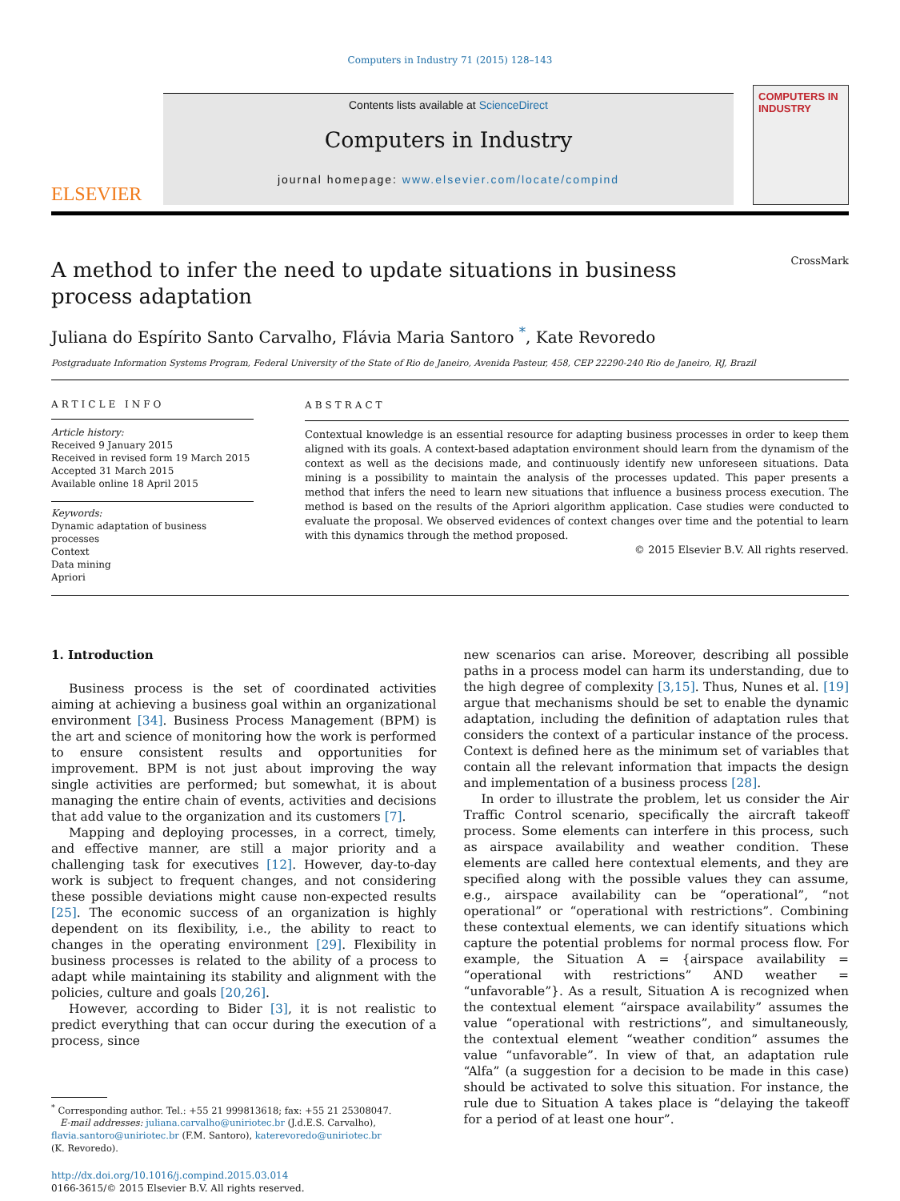Computers in Industry 71 (2015) 128–143
ELSEVIER
Contents lists available at ScienceDirect
Computers in Industry
journal homepage: www.elsevier.com/locate/compind
COMPUTERS IN INDUSTRY
CrossMark
A method to infer the need to update situations in business process adaptation
Juliana do Espírito Santo Carvalho, Flávia Maria Santoro <sup>*</sup>, Kate Revoredo
Postgraduate Information Systems Program, Federal University of the State of Rio de Janeiro, Avenida Pasteur, 458, CEP 22290-240 Rio de Janeiro, RJ, Brazil
ARTICLE INFO
Article history:
Received 9 January 2015
Received in revised form 19 March 2015
Accepted 31 March 2015
Available online 18 April 2015
Keywords:
Dynamic adaptation of business processes
Context
Data mining
Apriori
ABSTRACT
Contextual knowledge is an essential resource for adapting business processes in order to keep them aligned with its goals. A context-based adaptation environment should learn from the dynamism of the context as well as the decisions made, and continuously identify new unforeseen situations. Data mining is a possibility to maintain the analysis of the processes updated. This paper presents a method that infers the need to learn new situations that influence a business process execution. The method is based on the results of the Apriori algorithm application. Case studies were conducted to evaluate the proposal. We observed evidences of context changes over time and the potential to learn with this dynamics through the method proposed.
© 2015 Elsevier B.V. All rights reserved.
1. Introduction
Business process is the set of coordinated activities aiming at achieving a business goal within an organizational environment [34]. Business Process Management (BPM) is the art and science of monitoring how the work is performed to ensure consistent results and opportunities for improvement. BPM is not just about improving the way single activities are performed; but somewhat, it is about managing the entire chain of events, activities and decisions that add value to the organization and its customers [7].
Mapping and deploying processes, in a correct, timely, and effective manner, are still a major priority and a challenging task for executives [12]. However, day-to-day work is subject to frequent changes, and not considering these possible deviations might cause non-expected results [25]. The economic success of an organization is highly dependent on its flexibility, i.e., the ability to react to changes in the operating environment [29]. Flexibility in business processes is related to the ability of a process to adapt while maintaining its stability and alignment with the policies, culture and goals [20,26].
However, according to Bider [3], it is not realistic to predict everything that can occur during the execution of a process, since
<sup>*</sup> Corresponding author. Tel.: +55 21 999813618; fax: +55 21 25308047.
E-mail addresses: juliana.carvalho@uniriotec.br (J.d.E.S. Carvalho),
flavia.santoro@uniriotec.br (F.M. Santoro), katerevoredo@uniriotec.br
(K. Revoredo).
http://dx.doi.org/10.1016/j.compind.2015.03.014
0166-3615/© 2015 Elsevier B.V. All rights reserved.
new scenarios can arise. Moreover, describing all possible paths in a process model can harm its understanding, due to the high degree of complexity [3,15]. Thus, Nunes et al. [19] argue that mechanisms should be set to enable the dynamic adaptation, including the definition of adaptation rules that considers the context of a particular instance of the process. Context is defined here as the minimum set of variables that contain all the relevant information that impacts the design and implementation of a business process [28].
In order to illustrate the problem, let us consider the Air Traffic Control scenario, specifically the aircraft takeoff process. Some elements can interfere in this process, such as airspace availability and weather condition. These elements are called here contextual elements, and they are specified along with the possible values they can assume, e.g., airspace availability can be “operational”, “not operational” or “operational with restrictions”. Combining these contextual elements, we can identify situations which capture the potential problems for normal process flow. For example, the Situation A = {airspace availability = “operational with restrictions” AND weather = “unfavorable”}. As a result, Situation A is recognized when the contextual element “airspace availability” assumes the value “operational with restrictions”, and simultaneously, the contextual element “weather condition” assumes the value “unfavorable”. In view of that, an adaptation rule “Alfa” (a suggestion for a decision to be made in this case) should be activated to solve this situation. For instance, the rule due to Situation A takes place is “delaying the takeoff for a period of at least one hour”.